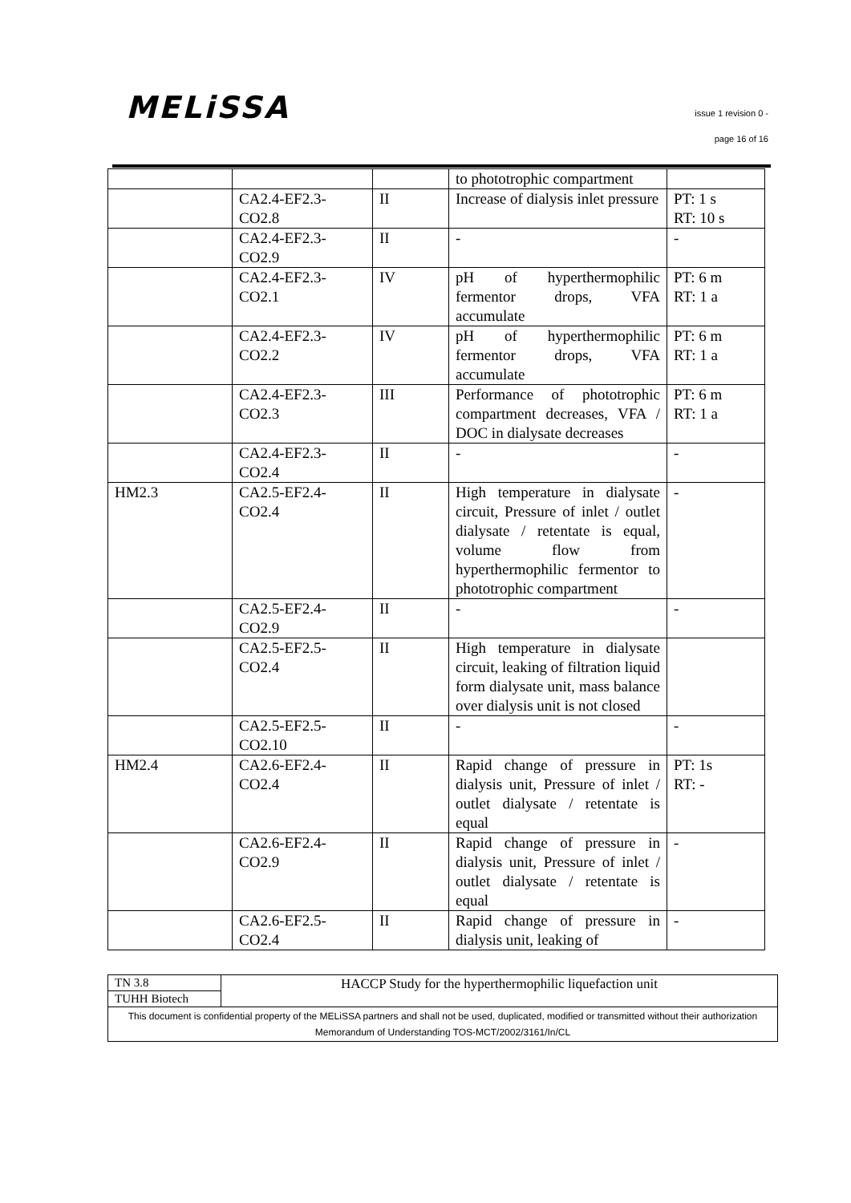MELiSSA
issue 1 revision 0 -
page 16 of 16
| | | | to phototrophic compartment | |
| | CA2.4-EF2.3-CO2.8 | II | Increase of dialysis inlet pressure | PT: 1 s RT: 10 s |
| | CA2.4-EF2.3-CO2.9 | II | - | - |
| | CA2.4-EF2.3-CO2.1 | IV | pH of hyperthermophilic fermentor drops, VFA accumulate | PT: 6 m RT: 1 a |
| | CA2.4-EF2.3-CO2.2 | IV | pH of hyperthermophilic fermentor drops, VFA accumulate | PT: 6 m RT: 1 a |
| | CA2.4-EF2.3-CO2.3 | III | Performance of phototrophic compartment decreases, VFA / DOC in dialysate decreases | PT: 6 m RT: 1 a |
| | CA2.4-EF2.3-CO2.4 | II | - | - |
| HM2.3 | CA2.5-EF2.4-CO2.4 | II | High temperature in dialysate circuit, Pressure of inlet / outlet dialysate / retentate is equal, volume flow from hyperthermophilic fermentor to phototrophic compartment | - |
| | CA2.5-EF2.4-CO2.9 | II | - | - |
| | CA2.5-EF2.5-CO2.4 | II | High temperature in dialysate circuit, leaking of filtration liquid form dialysate unit, mass balance over dialysis unit is not closed | |
| | CA2.5-EF2.5-CO2.10 | II | - | - |
| HM2.4 | CA2.6-EF2.4-CO2.4 | II | Rapid change of pressure in dialysis unit, Pressure of inlet / outlet dialysate / retentate is equal | PT: 1s RT: - |
| | CA2.6-EF2.4-CO2.9 | II | Rapid change of pressure in dialysis unit, Pressure of inlet / outlet dialysate / retentate is equal | - |
| | CA2.6-EF2.5-CO2.4 | II | Rapid change of pressure in dialysis unit, leaking of | - |
| TN 3.8 | HACCP Study for the hyperthermophilic liquefaction unit |
| TUHH Biotech | |
| This document is confidential property of the MELiSSA partners and shall not be used, duplicated, modified or transmitted without their authorization Memorandum of Understanding TOS-MCT/2002/3161/In/CL | |